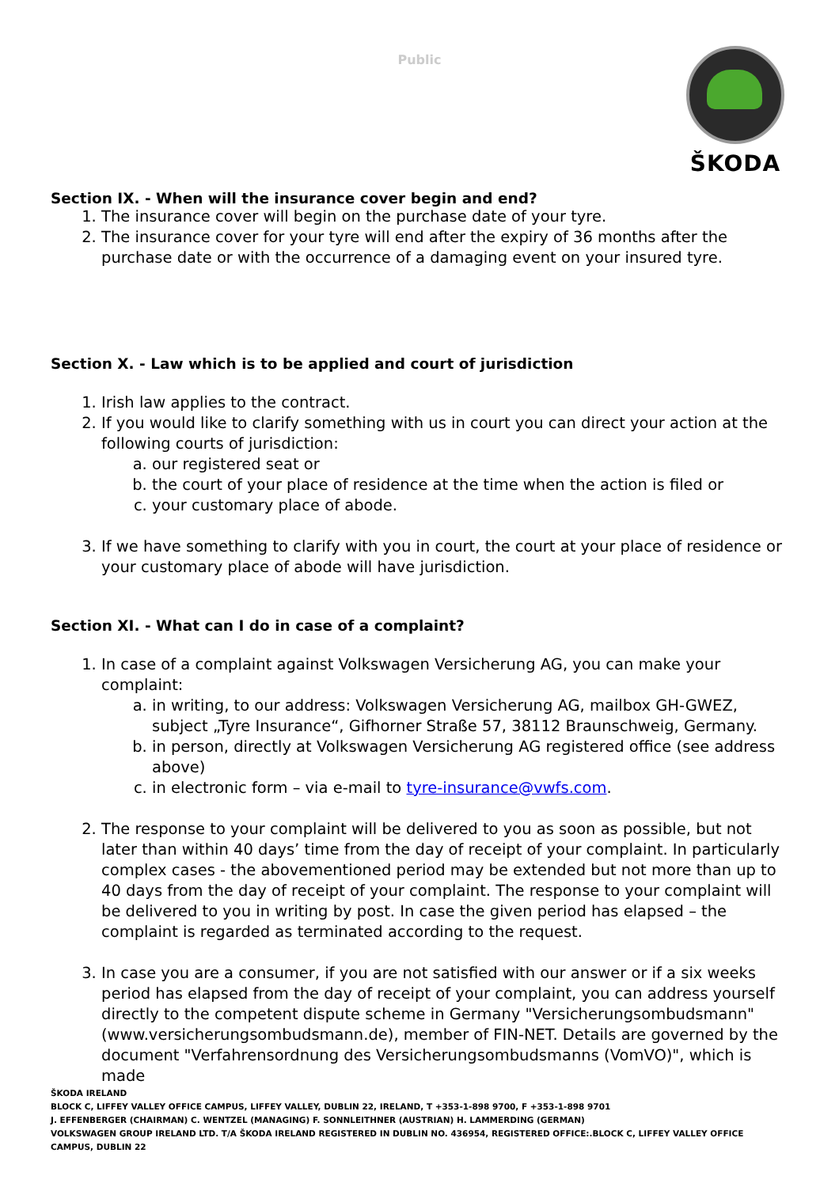Public
ŠKODA
Section IX. - When will the insurance cover begin and end?
1. The insurance cover will begin on the purchase date of your tyre.
2. The insurance cover for your tyre will end after the expiry of 36 months after the purchase date or with the occurrence of a damaging event on your insured tyre.
Section X. - Law which is to be applied and court of jurisdiction
1. Irish law applies to the contract.
2. If you would like to clarify something with us in court you can direct your action at the following courts of jurisdiction:
a. our registered seat or
b. the court of your place of residence at the time when the action is filed or
c. your customary place of abode.
3. If we have something to clarify with you in court, the court at your place of residence or your customary place of abode will have jurisdiction.
Section XI. - What can I do in case of a complaint?
1. In case of a complaint against Volkswagen Versicherung AG, you can make your complaint:
a. in writing, to our address: Volkswagen Versicherung AG, mailbox GH-GWEZ, subject „Tyre Insurance“, Gifhorner Straße 57, 38112 Braunschweig, Germany.
b. in person, directly at Volkswagen Versicherung AG registered office (see address above)
c. in electronic form – via e-mail to tyre-insurance@vwfs.com.
2. The response to your complaint will be delivered to you as soon as possible, but not later than within 40 days’ time from the day of receipt of your complaint. In particularly complex cases - the abovementioned period may be extended but not more than up to 40 days from the day of receipt of your complaint. The response to your complaint will be delivered to you in writing by post. In case the given period has elapsed – the complaint is regarded as terminated according to the request.
3. In case you are a consumer, if you are not satisfied with our answer or if a six weeks period has elapsed from the day of receipt of your complaint, you can address yourself directly to the competent dispute scheme in Germany "Versicherungsombudsmann" (www.versicherungsombudsmann.de), member of FIN-NET. Details are governed by the document "Verfahrensordnung des Versicherungsombudsmanns (VomVO)", which is made
ŠKODA IRELAND
BLOCK C, LIFFEY VALLEY OFFICE CAMPUS, LIFFEY VALLEY, DUBLIN 22, IRELAND, T +353-1-898 9700, F +353-1-898 9701
J. EFFENBERGER (CHAIRMAN) C. WENTZEL (MANAGING) F. SONNLEITHNER (AUSTRIAN) H. LAMMERDING (GERMAN)
VOLKSWAGEN GROUP IRELAND LTD. T/A ŠKODA IRELAND REGISTERED IN DUBLIN NO. 436954, REGISTERED OFFICE:.BLOCK C, LIFFEY VALLEY OFFICE CAMPUS, DUBLIN 22